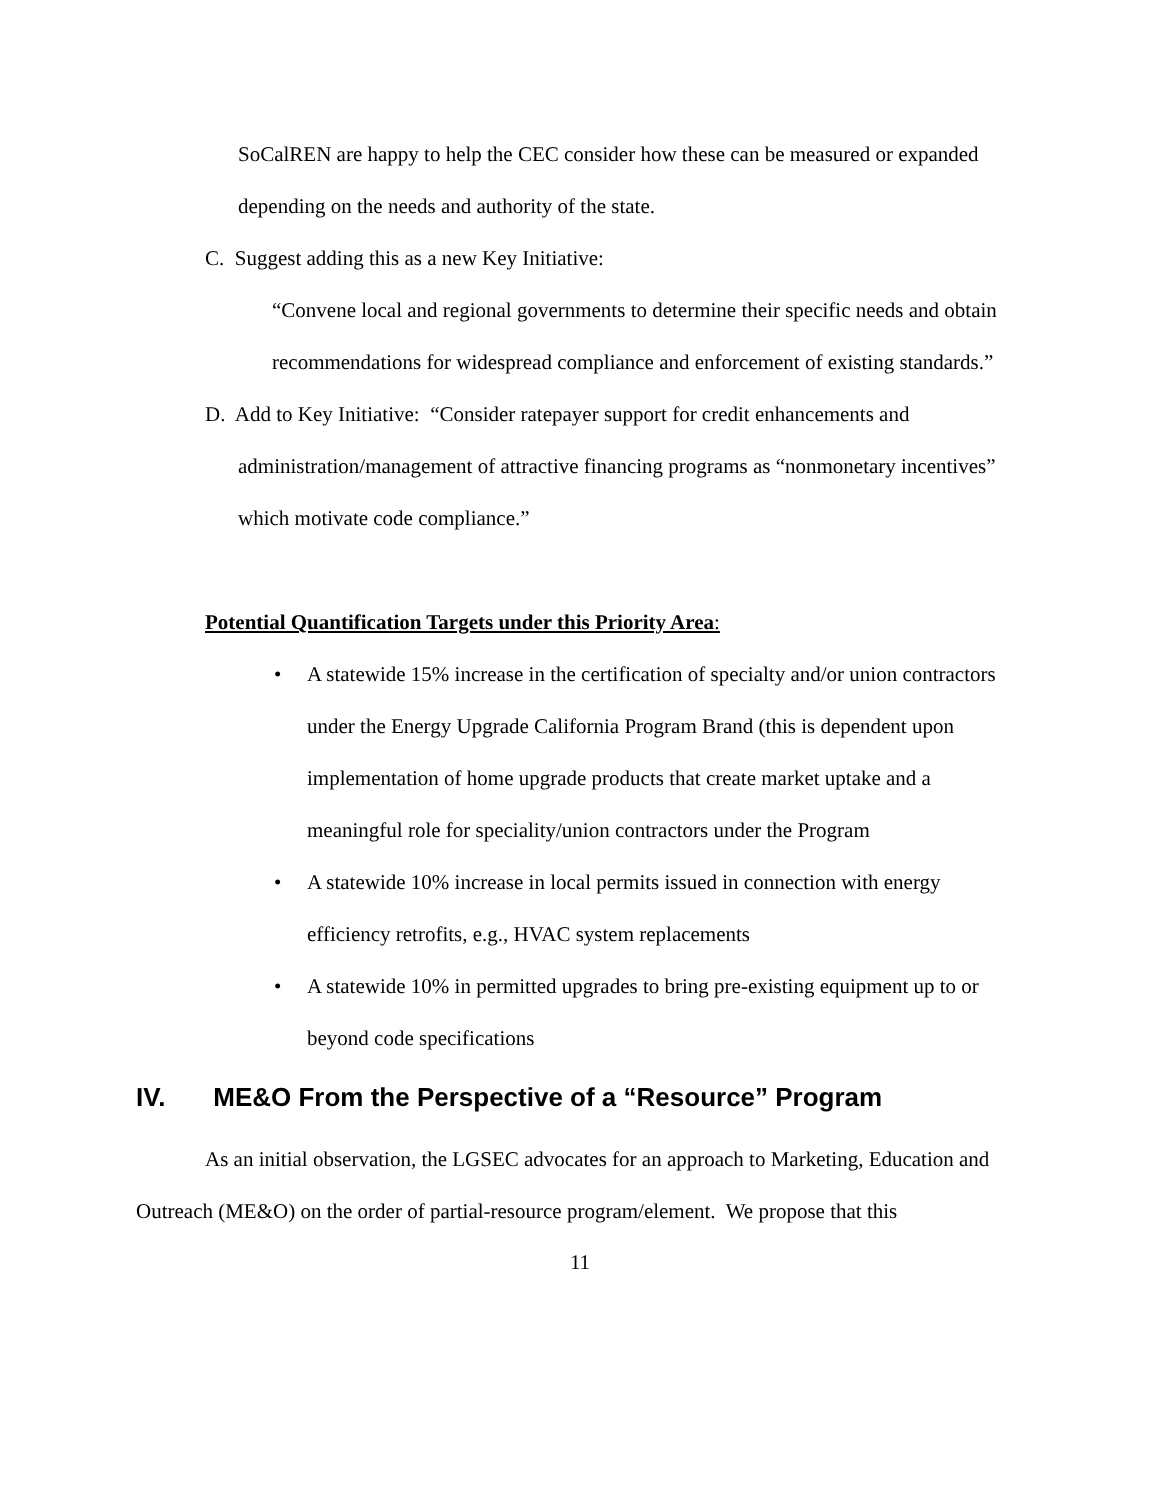SoCalREN are happy to help the CEC consider how these can be measured or expanded depending on the needs and authority of the state.
C. Suggest adding this as a new Key Initiative:
“Convene local and regional governments to determine their specific needs and obtain recommendations for widespread compliance and enforcement of existing standards.”
D. Add to Key Initiative: “Consider ratepayer support for credit enhancements and administration/management of attractive financing programs as “nonmonetary incentives” which motivate code compliance.”
Potential Quantification Targets under this Priority Area:
• A statewide 15% increase in the certification of specialty and/or union contractors under the Energy Upgrade California Program Brand (this is dependent upon implementation of home upgrade products that create market uptake and a meaningful role for speciality/union contractors under the Program
• A statewide 10% increase in local permits issued in connection with energy efficiency retrofits, e.g., HVAC system replacements
• A statewide 10% in permitted upgrades to bring pre-existing equipment up to or beyond code specifications
IV. ME&O From the Perspective of a “Resource” Program
As an initial observation, the LGSEC advocates for an approach to Marketing, Education and Outreach (ME&O) on the order of partial-resource program/element. We propose that this
11